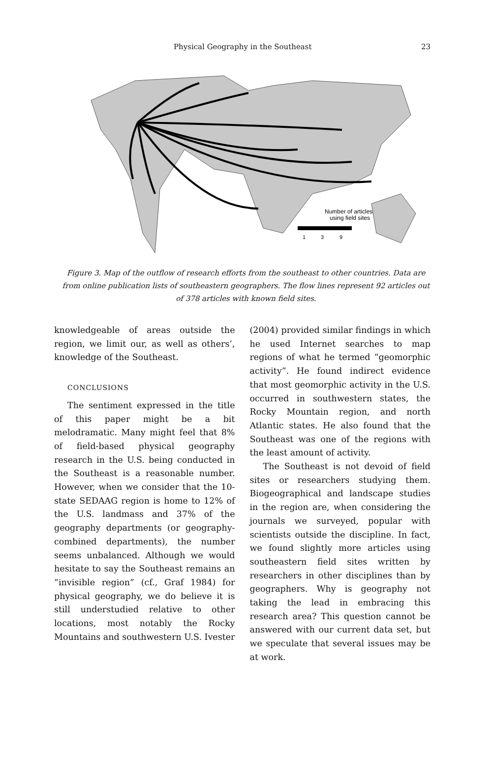Physical Geography in the Southeast 23
Number of articles
using field sites
1
3
9
Figure 3. Map of the outflow of research efforts from the southeast to other countries. Data are from online publication lists of southeastern geographers. The flow lines represent 92 articles out of 378 articles with known field sites.
knowledgeable of areas outside the region, we limit our, as well as others’, knowledge of the Southeast.
CONCLUSIONS
The sentiment expressed in the title of this paper might be a bit melodramatic. Many might feel that 8% of field-based physical geography research in the U.S. being conducted in the Southeast is a reasonable number. However, when we consider that the 10-state SEDAAG region is home to 12% of the U.S. landmass and 37% of the geography departments (or geography-combined departments), the number seems unbalanced. Although we would hesitate to say the Southeast remains an “invisible region” (cf., Graf 1984) for physical geography, we do believe it is still understudied relative to other locations, most notably the Rocky Mountains and southwestern U.S. Ivester
(2004) provided similar findings in which he used Internet searches to map regions of what he termed “geomorphic activity”. He found indirect evidence that most geomorphic activity in the U.S. occurred in southwestern states, the Rocky Mountain region, and north Atlantic states. He also found that the Southeast was one of the regions with the least amount of activity.
The Southeast is not devoid of field sites or researchers studying them. Biogeographical and landscape studies in the region are, when considering the journals we surveyed, popular with scientists outside the discipline. In fact, we found slightly more articles using southeastern field sites written by researchers in other disciplines than by geographers. Why is geography not taking the lead in embracing this research area? This question cannot be answered with our current data set, but we speculate that several issues may be at work.